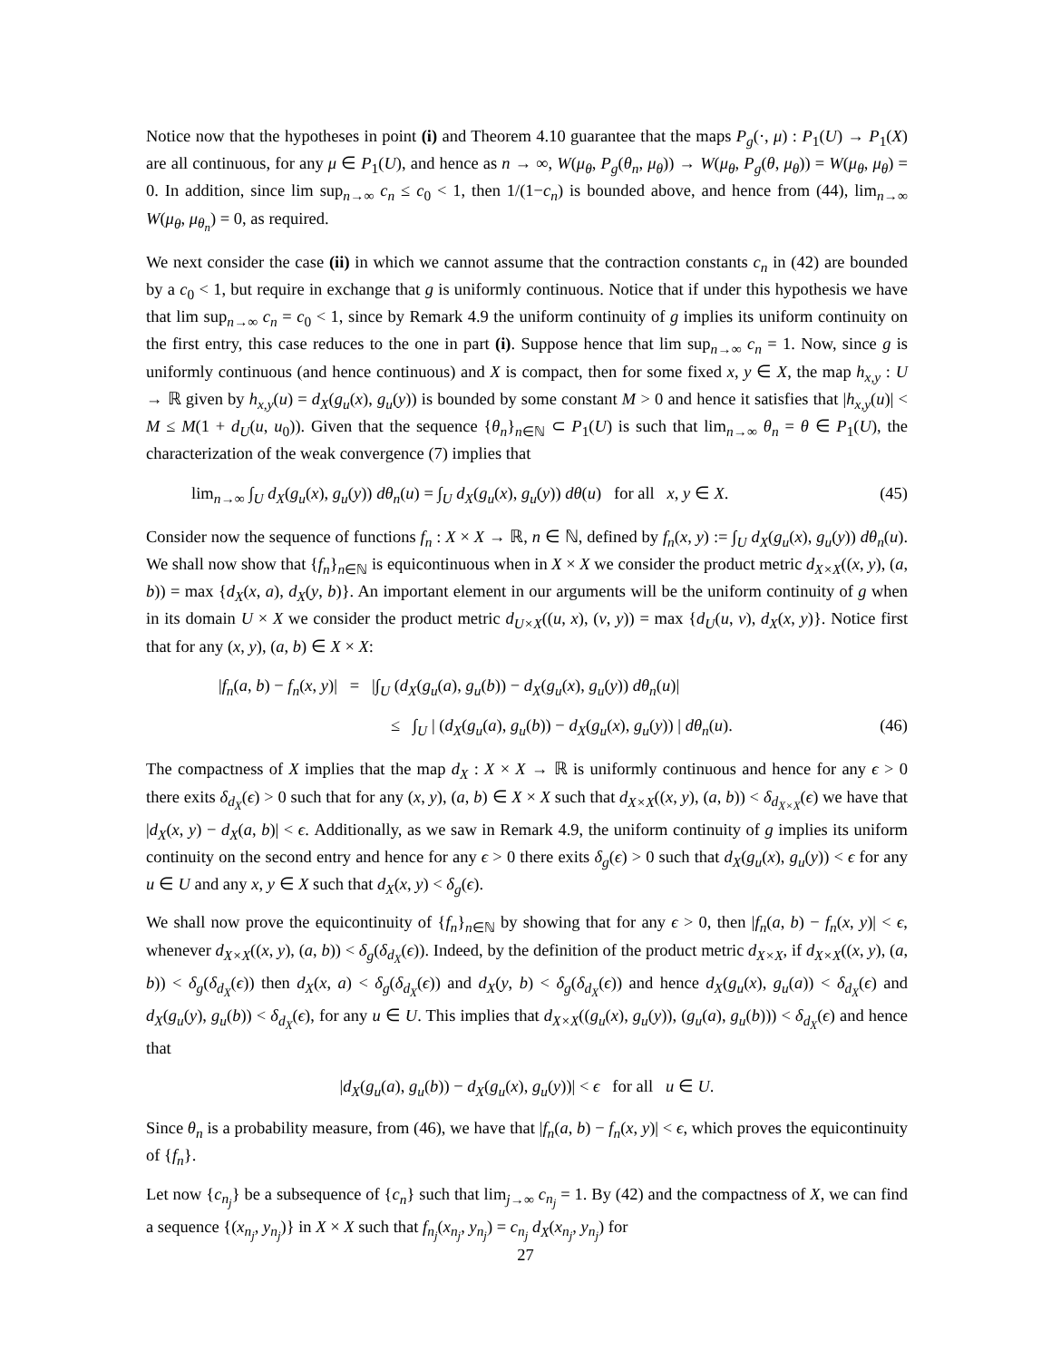Notice now that the hypotheses in point (i) and Theorem 4.10 guarantee that the maps P<sub>g</sub>(·, μ) : P<sub>1</sub>(U) → P<sub>1</sub>(X) are all continuous, for any μ ∈ P<sub>1</sub>(U), and hence as n → ∞, W(μ<sub>θ</sub>, P<sub>g</sub>(θ<sub>n</sub>, μ<sub>θ</sub>)) → W(μ<sub>θ</sub>, P<sub>g</sub>(θ, μ<sub>θ</sub>)) = W(μ<sub>θ</sub>, μ<sub>θ</sub>) = 0. In addition, since lim sup<sub>n→∞</sub> c<sub>n</sub> ≤ c<sub>0</sub> < 1, then 1/(1−c<sub>n</sub>) is bounded above, and hence from (44), lim<sub>n→∞</sub> W(μ<sub>θ</sub>, μ<sub>θ<sub>n</sub></sub>) = 0, as required.
We next consider the case (ii) in which we cannot assume that the contraction constants c<sub>n</sub> in (42) are bounded by a c<sub>0</sub> < 1, but require in exchange that g is uniformly continuous. Notice that if under this hypothesis we have that lim sup<sub>n→∞</sub> c<sub>n</sub> = c<sub>0</sub> < 1, since by Remark 4.9 the uniform continuity of g implies its uniform continuity on the first entry, this case reduces to the one in part (i). Suppose hence that lim sup<sub>n→∞</sub> c<sub>n</sub> = 1. Now, since g is uniformly continuous (and hence continuous) and X is compact, then for some fixed x, y ∈ X, the map h<sub>x,y</sub> : U → ℝ given by h<sub>x,y</sub>(u) = d<sub>X</sub>(g<sub>u</sub>(x), g<sub>u</sub>(y)) is bounded by some constant M > 0 and hence it satisfies that |h<sub>x,y</sub>(u)| < M ≤ M(1 + d<sub>U</sub>(u, u<sub>0</sub>)). Given that the sequence {θ<sub>n</sub>}<sub>n∈ℕ</sub> ⊂ P<sub>1</sub>(U) is such that lim<sub>n→∞</sub> θ<sub>n</sub> = θ ∈ P<sub>1</sub>(U), the characterization of the weak convergence (7) implies that
lim<sub>n→∞</sub> ∫<sub>U</sub> d<sub>X</sub>(g<sub>u</sub>(x), g<sub>u</sub>(y)) dθ<sub>n</sub>(u) = ∫<sub>U</sub> d<sub>X</sub>(g<sub>u</sub>(x), g<sub>u</sub>(y)) dθ(u) for all x, y ∈ X. (45)
Consider now the sequence of functions f<sub>n</sub> : X × X → ℝ, n ∈ ℕ, defined by f<sub>n</sub>(x, y) := ∫<sub>U</sub> d<sub>X</sub>(g<sub>u</sub>(x), g<sub>u</sub>(y)) dθ<sub>n</sub>(u). We shall now show that {f<sub>n</sub>}<sub>n∈ℕ</sub> is equicontinuous when in X × X we consider the product metric d<sub>X×X</sub>((x, y), (a, b)) = max {d<sub>X</sub>(x, a), d<sub>X</sub>(y, b)}. An important element in our arguments will be the uniform continuity of g when in its domain U × X we consider the product metric d<sub>U×X</sub>((u, x), (v, y)) = max {d<sub>U</sub>(u, v), d<sub>X</sub>(x, y)}. Notice first that for any (x, y), (a, b) ∈ X × X:
|f<sub>n</sub>(a, b) − f<sub>n</sub>(x, y)| = |∫<sub>U</sub> (d<sub>X</sub>(g<sub>u</sub>(a), g<sub>u</sub>(b)) − d<sub>X</sub>(g<sub>u</sub>(x), g<sub>u</sub>(y)) dθ<sub>n</sub>(u)|
≤ ∫<sub>U</sub> | (d<sub>X</sub>(g<sub>u</sub>(a), g<sub>u</sub>(b)) − d<sub>X</sub>(g<sub>u</sub>(x), g<sub>u</sub>(y)) | dθ<sub>n</sub>(u). (46)
The compactness of X implies that the map d<sub>X</sub> : X × X → ℝ is uniformly continuous and hence for any ϵ > 0 there exits δ<sub>d<sub>X</sub></sub>(ϵ) > 0 such that for any (x, y), (a, b) ∈ X × X such that d<sub>X×X</sub>((x, y), (a, b)) < δ<sub>d<sub>X×X</sub></sub>(ϵ) we have that |d<sub>X</sub>(x, y) − d<sub>X</sub>(a, b)| < ϵ. Additionally, as we saw in Remark 4.9, the uniform continuity of g implies its uniform continuity on the second entry and hence for any ϵ > 0 there exits δ<sub>g</sub>(ϵ) > 0 such that d<sub>X</sub>(g<sub>u</sub>(x), g<sub>u</sub>(y)) < ϵ for any u ∈ U and any x, y ∈ X such that d<sub>X</sub>(x, y) < δ<sub>g</sub>(ϵ).
We shall now prove the equicontinuity of {f<sub>n</sub>}<sub>n∈ℕ</sub> by showing that for any ϵ > 0, then |f<sub>n</sub>(a, b) − f<sub>n</sub>(x, y)| < ϵ, whenever d<sub>X×X</sub>((x, y), (a, b)) < δ<sub>g</sub>(δ<sub>d<sub>X</sub></sub>(ϵ)). Indeed, by the definition of the product metric d<sub>X×X</sub>, if d<sub>X×X</sub>((x, y), (a, b)) < δ<sub>g</sub>(δ<sub>d<sub>X</sub></sub>(ϵ)) then d<sub>X</sub>(x, a) < δ<sub>g</sub>(δ<sub>d<sub>X</sub></sub>(ϵ)) and d<sub>X</sub>(y, b) < δ<sub>g</sub>(δ<sub>d<sub>X</sub></sub>(ϵ)) and hence d<sub>X</sub>(g<sub>u</sub>(x), g<sub>u</sub>(a)) < δ<sub>d<sub>X</sub></sub>(ϵ) and d<sub>X</sub>(g<sub>u</sub>(y), g<sub>u</sub>(b)) < δ<sub>d<sub>X</sub></sub>(ϵ), for any u ∈ U. This implies that d<sub>X×X</sub>((g<sub>u</sub>(x), g<sub>u</sub>(y)), (g<sub>u</sub>(a), g<sub>u</sub>(b))) < δ<sub>d<sub>X</sub></sub>(ϵ) and hence that
|d<sub>X</sub>(g<sub>u</sub>(a), g<sub>u</sub>(b)) − d<sub>X</sub>(g<sub>u</sub>(x), g<sub>u</sub>(y))| < ϵ for all u ∈ U.
Since θ<sub>n</sub> is a probability measure, from (46), we have that |f<sub>n</sub>(a, b) − f<sub>n</sub>(x, y)| < ϵ, which proves the equicontinuity of {f<sub>n</sub>}.
Let now {c<sub>n<sub>j</sub></sub>} be a subsequence of {c<sub>n</sub>} such that lim<sub>j→∞</sub> c<sub>n<sub>j</sub></sub> = 1. By (42) and the compactness of X, we can find a sequence {(x<sub>n<sub>j</sub></sub>, y<sub>n<sub>j</sub></sub>)} in X × X such that f<sub>n<sub>j</sub></sub>(x<sub>n<sub>j</sub></sub>, y<sub>n<sub>j</sub></sub>) = c<sub>n<sub>j</sub></sub> d<sub>X</sub>(x<sub>n<sub>j</sub></sub>, y<sub>n<sub>j</sub></sub>) for
27